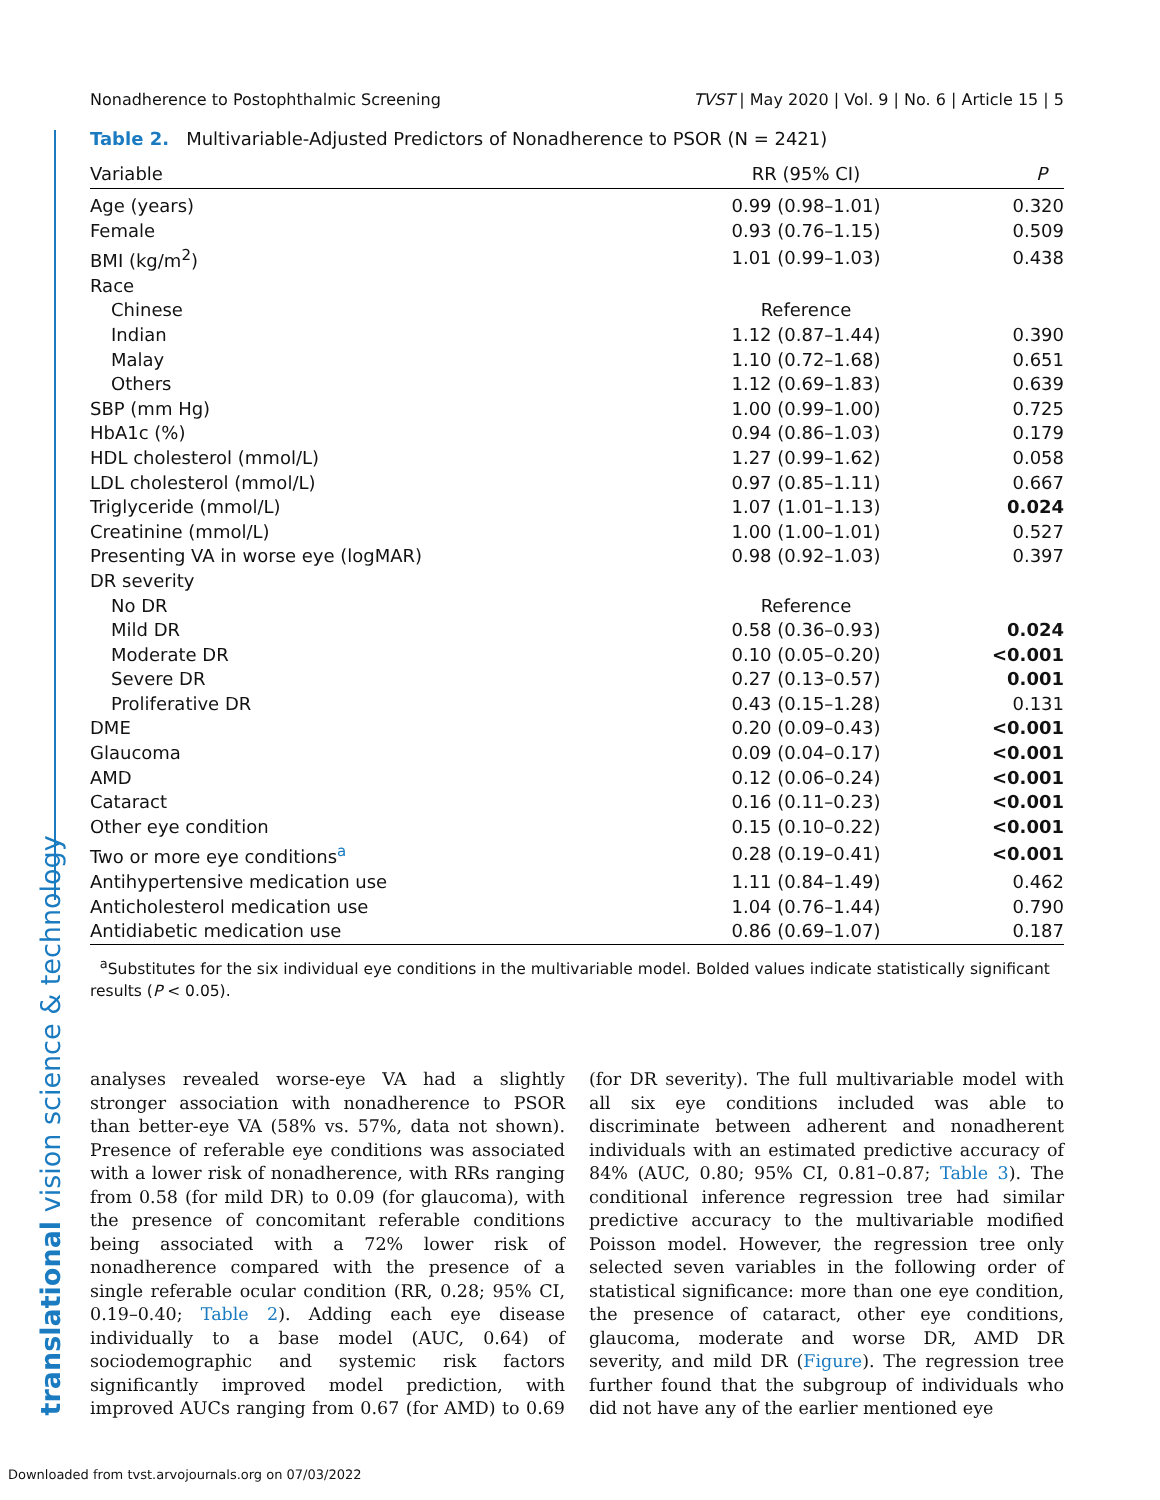Nonadherence to Postophthalmic Screening TVST | May 2020 | Vol. 9 | No. 6 | Article 15 | 5
Table 2. Multivariable-Adjusted Predictors of Nonadherence to PSOR (N = 2421)
| Variable | RR (95% CI) | P |
| --- | --- | --- |
| Age (years) | 0.99 (0.98–1.01) | 0.320 |
| Female | 0.93 (0.76–1.15) | 0.509 |
| BMI (kg/m<sup>2</sup>) | 1.01 (0.99–1.03) | 0.438 |
| Race | | |
| Chinese | Reference | |
| Indian | 1.12 (0.87–1.44) | 0.390 |
| Malay | 1.10 (0.72–1.68) | 0.651 |
| Others | 1.12 (0.69–1.83) | 0.639 |
| SBP (mm Hg) | 1.00 (0.99–1.00) | 0.725 |
| HbA1c (%) | 0.94 (0.86–1.03) | 0.179 |
| HDL cholesterol (mmol/L) | 1.27 (0.99–1.62) | 0.058 |
| LDL cholesterol (mmol/L) | 0.97 (0.85–1.11) | 0.667 |
| Triglyceride (mmol/L) | 1.07 (1.01–1.13) | 0.024 |
| Creatinine (mmol/L) | 1.00 (1.00–1.01) | 0.527 |
| Presenting VA in worse eye (logMAR) | 0.98 (0.92–1.03) | 0.397 |
| DR severity | | |
| No DR | Reference | |
| Mild DR | 0.58 (0.36–0.93) | 0.024 |
| Moderate DR | 0.10 (0.05–0.20) | <0.001 |
| Severe DR | 0.27 (0.13–0.57) | 0.001 |
| Proliferative DR | 0.43 (0.15–1.28) | 0.131 |
| DME | 0.20 (0.09–0.43) | <0.001 |
| Glaucoma | 0.09 (0.04–0.17) | <0.001 |
| AMD | 0.12 (0.06–0.24) | <0.001 |
| Cataract | 0.16 (0.11–0.23) | <0.001 |
| Other eye condition | 0.15 (0.10–0.22) | <0.001 |
| Two or more eye conditions<sup>a</sup> | 0.28 (0.19–0.41) | <0.001 |
| Antihypertensive medication use | 1.11 (0.84–1.49) | 0.462 |
| Anticholesterol medication use | 1.04 (0.76–1.44) | 0.790 |
| Antidiabetic medication use | 0.86 (0.69–1.07) | 0.187 |
<sup>a</sup> Substitutes for the six individual eye conditions in the multivariable model. Bolded values indicate statistically significant results (P < 0.05).
analyses revealed worse-eye VA had a slightly stronger association with nonadherence to PSOR than better-eye VA (58% vs. 57%, data not shown). Presence of referable eye conditions was associated with a lower risk of nonadherence, with RRs ranging from 0.58 (for mild DR) to 0.09 (for glaucoma), with the presence of concomitant referable conditions being associated with a 72% lower risk of nonadherence compared with the presence of a single referable ocular condition (RR, 0.28; 95% CI, 0.19–0.40; Table 2). Adding each eye disease individually to a base model (AUC, 0.64) of sociodemographic and systemic risk factors significantly improved model prediction, with improved AUCs ranging from 0.67 (for AMD) to 0.69 (for DR severity). The full multivariable model with all six eye conditions included was able to discriminate between adherent and nonadherent individuals with an estimated predictive accuracy of 84% (AUC, 0.80; 95% CI, 0.81–0.87; Table 3). The conditional inference regression tree had similar predictive accuracy to the multivariable modified Poisson model. However, the regression tree only selected seven variables in the following order of statistical significance: more than one eye condition, the presence of cataract, other eye conditions, glaucoma, moderate and worse DR, AMD DR severity, and mild DR (Figure). The regression tree further found that the subgroup of individuals who did not have any of the earlier mentioned eye
translational vision science & technology
Downloaded from tvst.arvojournals.org on 07/03/2022